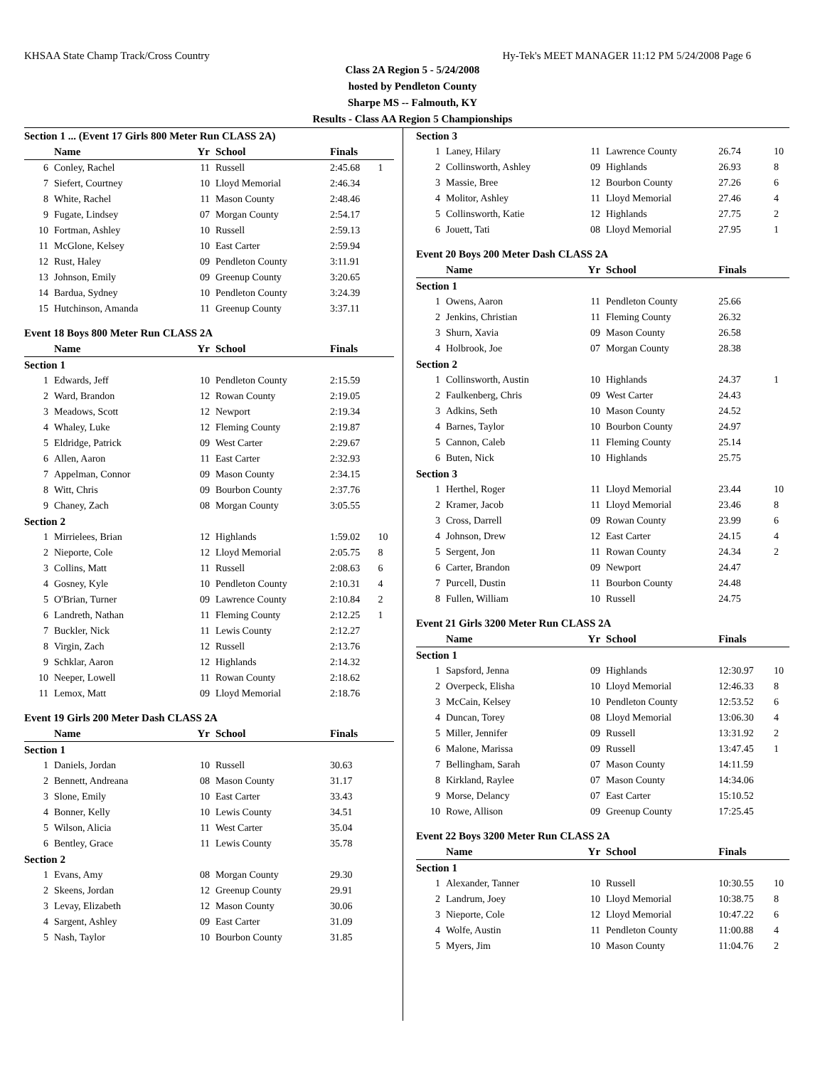KHSAA State Champ Track/Cross Country Hy-Tek's MEET MANAGER 11:12 PM 5/24/2008 Page 6
Class 2A Region 5 - 5/24/2008
hosted by Pendleton County
Sharpe MS -- Falmouth, KY
Results - Class AA Region 5 Championships
| Section 1 ... (Event 17 Girls 800 Meter Run CLASS 2A) | | | | | |
| | Name | Yr | School | Finals | |
| 6 | Conley, Rachel | 11 | Russell | 2:45.68 | 1 |
| 7 | Siefert, Courtney | 10 | Lloyd Memorial | 2:46.34 | |
| 8 | White, Rachel | 11 | Mason County | 2:48.46 | |
| 9 | Fugate, Lindsey | 07 | Morgan County | 2:54.17 | |
| 10 | Fortman, Ashley | 10 | Russell | 2:59.13 | |
| 11 | McGlone, Kelsey | 10 | East Carter | 2:59.94 | |
| 12 | Rust, Haley | 09 | Pendleton County | 3:11.91 | |
| 13 | Johnson, Emily | 09 | Greenup County | 3:20.65 | |
| 14 | Bardua, Sydney | 10 | Pendleton County | 3:24.39 | |
| 15 | Hutchinson, Amanda | 11 | Greenup County | 3:37.11 | |
| Event 18 Boys 800 Meter Run CLASS 2A | | | | | |
| | Name | Yr | School | Finals | |
| Section 1 | | | | | |
| 1 | Edwards, Jeff | 10 | Pendleton County | 2:15.59 | |
| 2 | Ward, Brandon | 12 | Rowan County | 2:19.05 | |
| 3 | Meadows, Scott | 12 | Newport | 2:19.34 | |
| 4 | Whaley, Luke | 12 | Fleming County | 2:19.87 | |
| 5 | Eldridge, Patrick | 09 | West Carter | 2:29.67 | |
| 6 | Allen, Aaron | 11 | East Carter | 2:32.93 | |
| 7 | Appelman, Connor | 09 | Mason County | 2:34.15 | |
| 8 | Witt, Chris | 09 | Bourbon County | 2:37.76 | |
| 9 | Chaney, Zach | 08 | Morgan County | 3:05.55 | |
| Section 2 | | | | | |
| 1 | Mirrielees, Brian | 12 | Highlands | 1:59.02 | 10 |
| 2 | Nieporte, Cole | 12 | Lloyd Memorial | 2:05.75 | 8 |
| 3 | Collins, Matt | 11 | Russell | 2:08.63 | 6 |
| 4 | Gosney, Kyle | 10 | Pendleton County | 2:10.31 | 4 |
| 5 | O'Brian, Turner | 09 | Lawrence County | 2:10.84 | 2 |
| 6 | Landreth, Nathan | 11 | Fleming County | 2:12.25 | 1 |
| 7 | Buckler, Nick | 11 | Lewis County | 2:12.27 | |
| 8 | Virgin, Zach | 12 | Russell | 2:13.76 | |
| 9 | Schklar, Aaron | 12 | Highlands | 2:14.32 | |
| 10 | Neeper, Lowell | 11 | Rowan County | 2:18.62 | |
| 11 | Lemox, Matt | 09 | Lloyd Memorial | 2:18.76 | |
| Event 19 Girls 200 Meter Dash CLASS 2A | | | | | |
| | Name | Yr | School | Finals | |
| Section 1 | | | | | |
| 1 | Daniels, Jordan | 10 | Russell | 30.63 | |
| 2 | Bennett, Andreana | 08 | Mason County | 31.17 | |
| 3 | Slone, Emily | 10 | East Carter | 33.43 | |
| 4 | Bonner, Kelly | 10 | Lewis County | 34.51 | |
| 5 | Wilson, Alicia | 11 | West Carter | 35.04 | |
| 6 | Bentley, Grace | 11 | Lewis County | 35.78 | |
| Section 2 | | | | | |
| 1 | Evans, Amy | 08 | Morgan County | 29.30 | |
| 2 | Skeens, Jordan | 12 | Greenup County | 29.91 | |
| 3 | Levay, Elizabeth | 12 | Mason County | 30.06 | |
| 4 | Sargent, Ashley | 09 | East Carter | 31.09 | |
| 5 | Nash, Taylor | 10 | Bourbon County | 31.85 | |
| Section 3 | | | | | |
| 1 | Laney, Hilary | 11 | Lawrence County | 26.74 | 10 |
| 2 | Collinsworth, Ashley | 09 | Highlands | 26.93 | 8 |
| 3 | Massie, Bree | 12 | Bourbon County | 27.26 | 6 |
| 4 | Molitor, Ashley | 11 | Lloyd Memorial | 27.46 | 4 |
| 5 | Collinsworth, Katie | 12 | Highlands | 27.75 | 2 |
| 6 | Jouett, Tati | 08 | Lloyd Memorial | 27.95 | 1 |
| Event 20 Boys 200 Meter Dash CLASS 2A | | | | | |
| | Name | Yr | School | Finals | |
| Section 1 | | | | | |
| 1 | Owens, Aaron | 11 | Pendleton County | 25.66 | |
| 2 | Jenkins, Christian | 11 | Fleming County | 26.32 | |
| 3 | Shurn, Xavia | 09 | Mason County | 26.58 | |
| 4 | Holbrook, Joe | 07 | Morgan County | 28.38 | |
| Section 2 | | | | | |
| 1 | Collinsworth, Austin | 10 | Highlands | 24.37 | 1 |
| 2 | Faulkenberg, Chris | 09 | West Carter | 24.43 | |
| 3 | Adkins, Seth | 10 | Mason County | 24.52 | |
| 4 | Barnes, Taylor | 10 | Bourbon County | 24.97 | |
| 5 | Cannon, Caleb | 11 | Fleming County | 25.14 | |
| 6 | Buten, Nick | 10 | Highlands | 25.75 | |
| Section 3 | | | | | |
| 1 | Herthel, Roger | 11 | Lloyd Memorial | 23.44 | 10 |
| 2 | Kramer, Jacob | 11 | Lloyd Memorial | 23.46 | 8 |
| 3 | Cross, Darrell | 09 | Rowan County | 23.99 | 6 |
| 4 | Johnson, Drew | 12 | East Carter | 24.15 | 4 |
| 5 | Sergent, Jon | 11 | Rowan County | 24.34 | 2 |
| 6 | Carter, Brandon | 09 | Newport | 24.47 | |
| 7 | Purcell, Dustin | 11 | Bourbon County | 24.48 | |
| 8 | Fullen, William | 10 | Russell | 24.75 | |
| Event 21 Girls 3200 Meter Run CLASS 2A | | | | | |
| | Name | Yr | School | Finals | |
| Section 1 | | | | | |
| 1 | Sapsford, Jenna | 09 | Highlands | 12:30.97 | 10 |
| 2 | Overpeck, Elisha | 10 | Lloyd Memorial | 12:46.33 | 8 |
| 3 | McCain, Kelsey | 10 | Pendleton County | 12:53.52 | 6 |
| 4 | Duncan, Torey | 08 | Lloyd Memorial | 13:06.30 | 4 |
| 5 | Miller, Jennifer | 09 | Russell | 13:31.92 | 2 |
| 6 | Malone, Marissa | 09 | Russell | 13:47.45 | 1 |
| 7 | Bellingham, Sarah | 07 | Mason County | 14:11.59 | |
| 8 | Kirkland, Raylee | 07 | Mason County | 14:34.06 | |
| 9 | Morse, Delancy | 07 | East Carter | 15:10.52 | |
| 10 | Rowe, Allison | 09 | Greenup County | 17:25.45 | |
| Event 22 Boys 3200 Meter Run CLASS 2A | | | | | |
| | Name | Yr | School | Finals | |
| Section 1 | | | | | |
| 1 | Alexander, Tanner | 10 | Russell | 10:30.55 | 10 |
| 2 | Landrum, Joey | 10 | Lloyd Memorial | 10:38.75 | 8 |
| 3 | Nieporte, Cole | 12 | Lloyd Memorial | 10:47.22 | 6 |
| 4 | Wolfe, Austin | 11 | Pendleton County | 11:00.88 | 4 |
| 5 | Myers, Jim | 10 | Mason County | 11:04.76 | 2 |